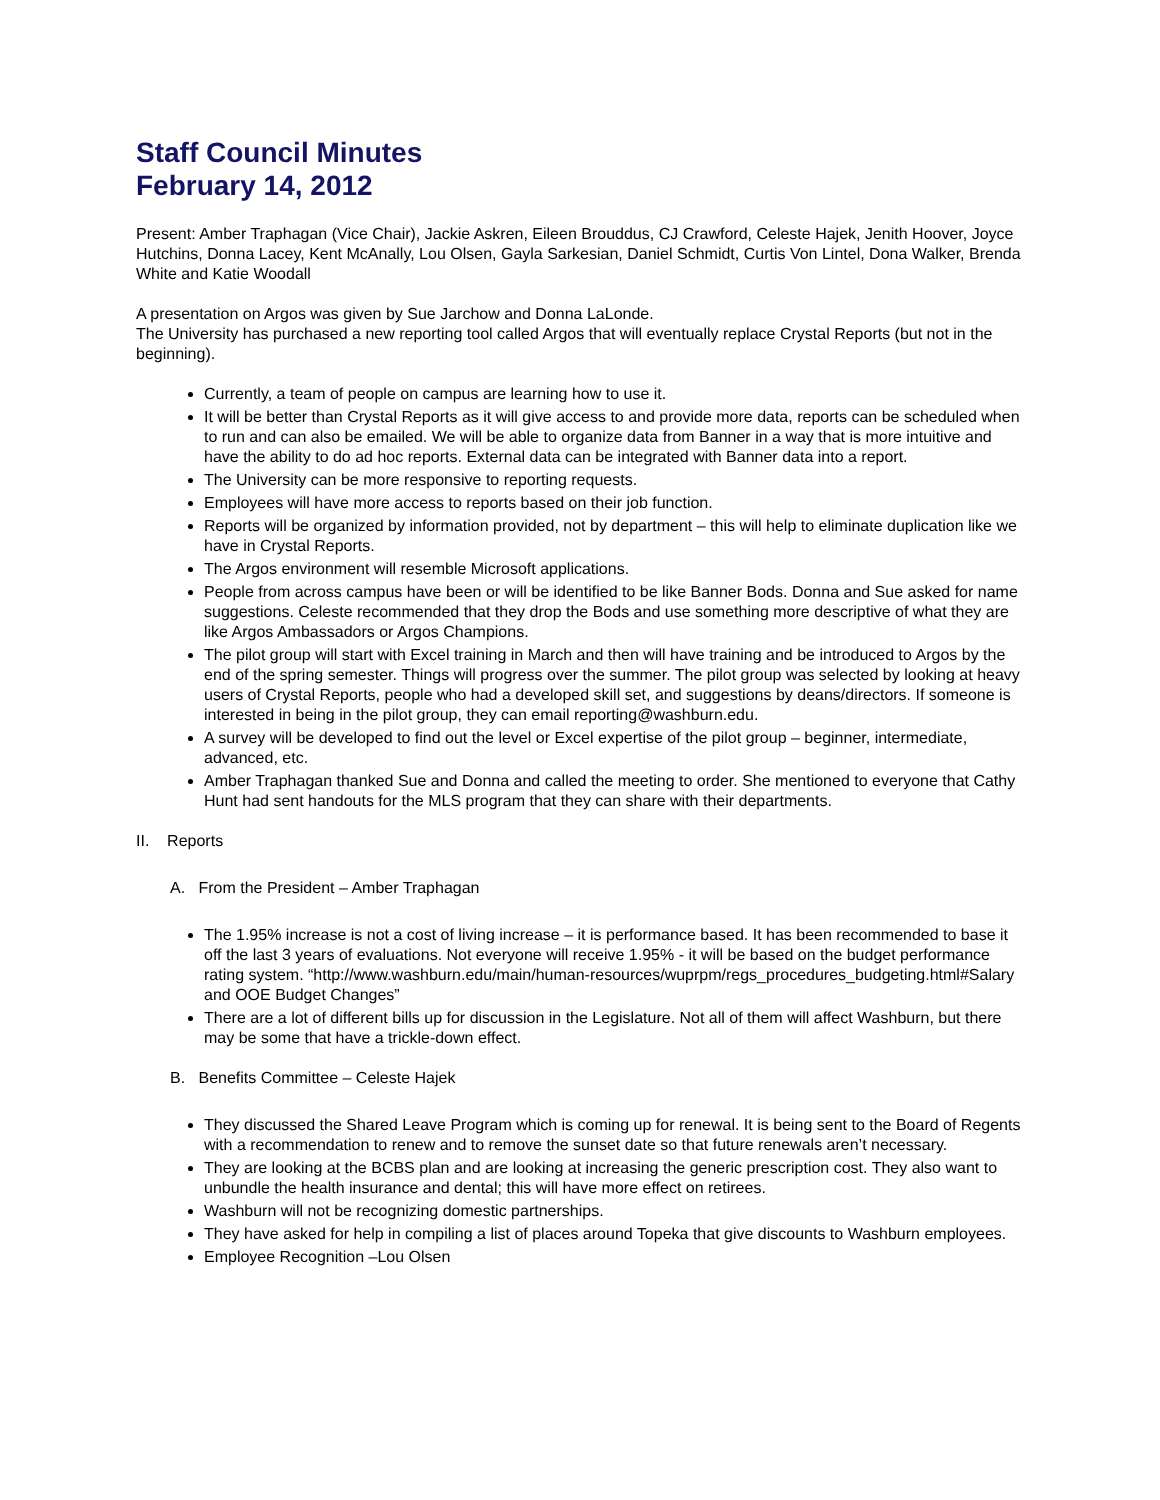Staff Council Minutes
February 14, 2012
Present: Amber Traphagan (Vice Chair), Jackie Askren, Eileen Brouddus, CJ Crawford, Celeste Hajek, Jenith Hoover, Joyce Hutchins, Donna Lacey, Kent McAnally, Lou Olsen, Gayla Sarkesian, Daniel Schmidt, Curtis Von Lintel, Dona Walker, Brenda White and Katie Woodall
A presentation on Argos was given by Sue Jarchow and Donna LaLonde.
The University has purchased a new reporting tool called Argos that will eventually replace Crystal Reports (but not in the beginning).
Currently, a team of people on campus are learning how to use it.
It will be better than Crystal Reports as it will give access to and provide more data, reports can be scheduled when to run and can also be emailed. We will be able to organize data from Banner in a way that is more intuitive and have the ability to do ad hoc reports. External data can be integrated with Banner data into a report.
The University can be more responsive to reporting requests.
Employees will have more access to reports based on their job function.
Reports will be organized by information provided, not by department – this will help to eliminate duplication like we have in Crystal Reports.
The Argos environment will resemble Microsoft applications.
People from across campus have been or will be identified to be like Banner Bods. Donna and Sue asked for name suggestions. Celeste recommended that they drop the Bods and use something more descriptive of what they are like Argos Ambassadors or Argos Champions.
The pilot group will start with Excel training in March and then will have training and be introduced to Argos by the end of the spring semester. Things will progress over the summer. The pilot group was selected by looking at heavy users of Crystal Reports, people who had a developed skill set, and suggestions by deans/directors. If someone is interested in being in the pilot group, they can email reporting@washburn.edu.
A survey will be developed to find out the level or Excel expertise of the pilot group – beginner, intermediate, advanced, etc.
Amber Traphagan thanked Sue and Donna and called the meeting to order. She mentioned to everyone that Cathy Hunt had sent handouts for the MLS program that they can share with their departments.
II. Reports
A. From the President – Amber Traphagan
The 1.95% increase is not a cost of living increase – it is performance based. It has been recommended to base it off the last 3 years of evaluations. Not everyone will receive 1.95% - it will be based on the budget performance rating system. “http://www.washburn.edu/main/human-resources/wuprpm/regs_procedures_budgeting.html#Salary and OOE Budget Changes”
There are a lot of different bills up for discussion in the Legislature. Not all of them will affect Washburn, but there may be some that have a trickle-down effect.
B. Benefits Committee – Celeste Hajek
They discussed the Shared Leave Program which is coming up for renewal. It is being sent to the Board of Regents with a recommendation to renew and to remove the sunset date so that future renewals aren’t necessary.
They are looking at the BCBS plan and are looking at increasing the generic prescription cost. They also want to unbundle the health insurance and dental; this will have more effect on retirees.
Washburn will not be recognizing domestic partnerships.
They have asked for help in compiling a list of places around Topeka that give discounts to Washburn employees.
Employee Recognition –Lou Olsen